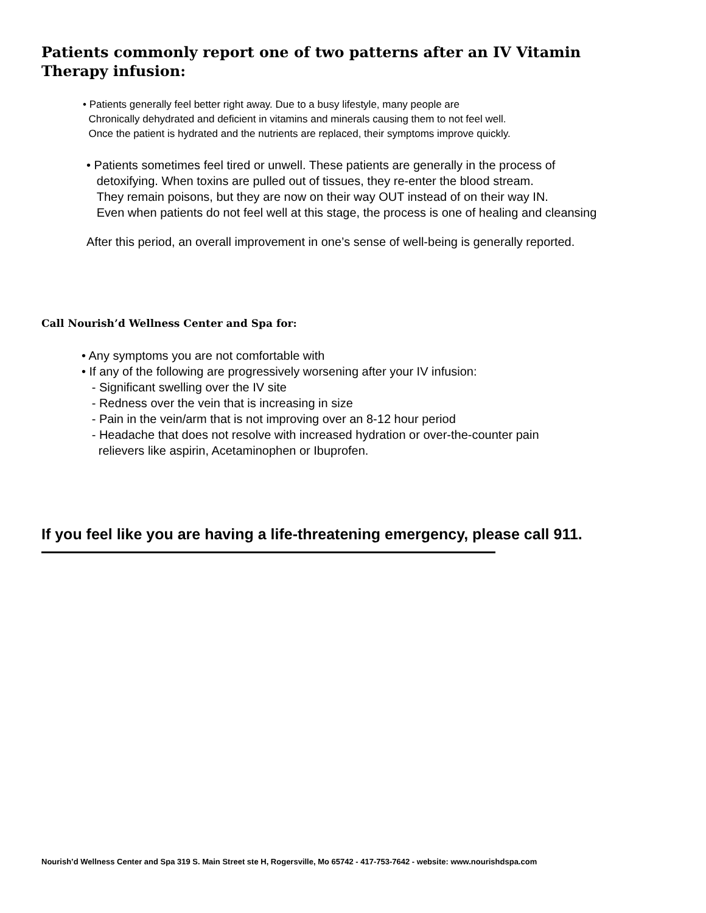Patients commonly report one of two patterns after an IV Vitamin Therapy infusion:
• Patients generally feel better right away. Due to a busy lifestyle, many people are
Chronically dehydrated and deficient in vitamins and minerals causing them to not feel well.
Once the patient is hydrated and the nutrients are replaced, their symptoms improve quickly.
• Patients sometimes feel tired or unwell. These patients are generally in the process of
detoxifying. When toxins are pulled out of tissues, they re-enter the blood stream.
They remain poisons, but they are now on their way OUT instead of on their way IN.
Even when patients do not feel well at this stage, the process is one of healing and cleansing
After this period, an overall improvement in one’s sense of well-being is generally reported.
Call Nourish’d Wellness Center and Spa for:
• Any symptoms you are not comfortable with
• If any of the following are progressively worsening after your IV infusion:
- Significant swelling over the IV site
- Redness over the vein that is increasing in size
- Pain in the vein/arm that is not improving over an 8-12 hour period
- Headache that does not resolve with increased hydration or over-the-counter pain
relievers like aspirin, Acetaminophen or Ibuprofen.
If you feel like you are having a life-threatening emergency, please call 911.
Nourish’d Wellness Center and Spa 319 S. Main Street ste H, Rogersville, Mo 65742 - 417-753-7642 - website: www.nourishdspa.com